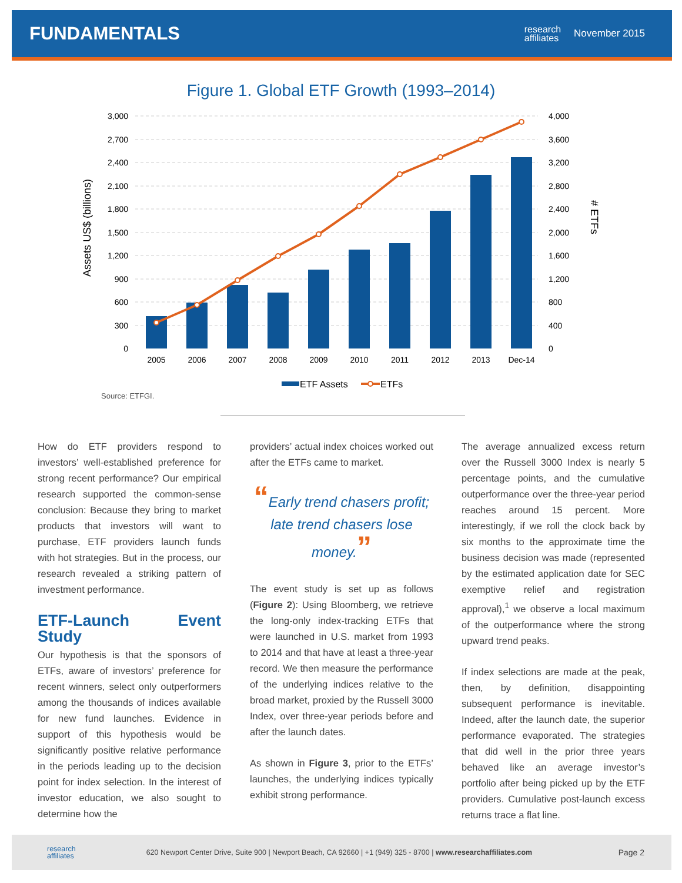FUNDAMENTALS
research
affiliates
November 2015
Figure 1. Global ETF Growth (1993–2014)
3,000
2,700
2,400
2,100
1,800
1,500
1,200
900
600
300
0
4,000
3,600
3,200
2,800
2,400
2,000
1,600
1,200
800
400
0
Assets US$ (billions)
# ETFs
2005
2006
2007
2008
2009
2010
2011
2012
2013
Dec-14
ETF Assets
ETFs
Source: ETFGI.
How do ETF providers respond to investors’ well-established preference for strong recent performance? Our empirical research supported the common-sense conclusion: Because they bring to market products that investors will want to purchase, ETF providers launch funds with hot strategies. But in the process, our research revealed a striking pattern of investment performance.
ETF-Launch Event Study
Our hypothesis is that the sponsors of ETFs, aware of investors’ preference for recent winners, select only outperformers among the thousands of indices available for new fund launches. Evidence in support of this hypothesis would be significantly positive relative performance in the periods leading up to the decision point for index selection. In the interest of investor education, we also sought to determine how the
providers’ actual index choices worked out after the ETFs came to market.
“Early trend chasers profit; late trend chasers lose money.”
The event study is set up as follows (Figure 2): Using Bloomberg, we retrieve the long-only index-tracking ETFs that were launched in U.S. market from 1993 to 2014 and that have at least a three-year record. We then measure the performance of the underlying indices relative to the broad market, proxied by the Russell 3000 Index, over three-year periods before and after the launch dates.
As shown in Figure 3, prior to the ETFs’ launches, the underlying indices typically exhibit strong performance.
The average annualized excess return over the Russell 3000 Index is nearly 5 percentage points, and the cumulative outperformance over the three-year period reaches around 15 percent. More interestingly, if we roll the clock back by six months to the approximate time the business decision was made (represented by the estimated application date for SEC exemptive relief and registration approval),<sup>1</sup> we observe a local maximum of the outperformance where the strong upward trend peaks.
If index selections are made at the peak, then, by definition, disappointing subsequent performance is inevitable. Indeed, after the launch date, the superior performance evaporated. The strategies that did well in the prior three years behaved like an average investor’s portfolio after being picked up by the ETF providers. Cumulative post-launch excess returns trace a flat line.
research
affiliates
620 Newport Center Drive, Suite 900 | Newport Beach, CA 92660 | +1 (949) 325 - 8700 | www.researchaffiliates.com
Page 2